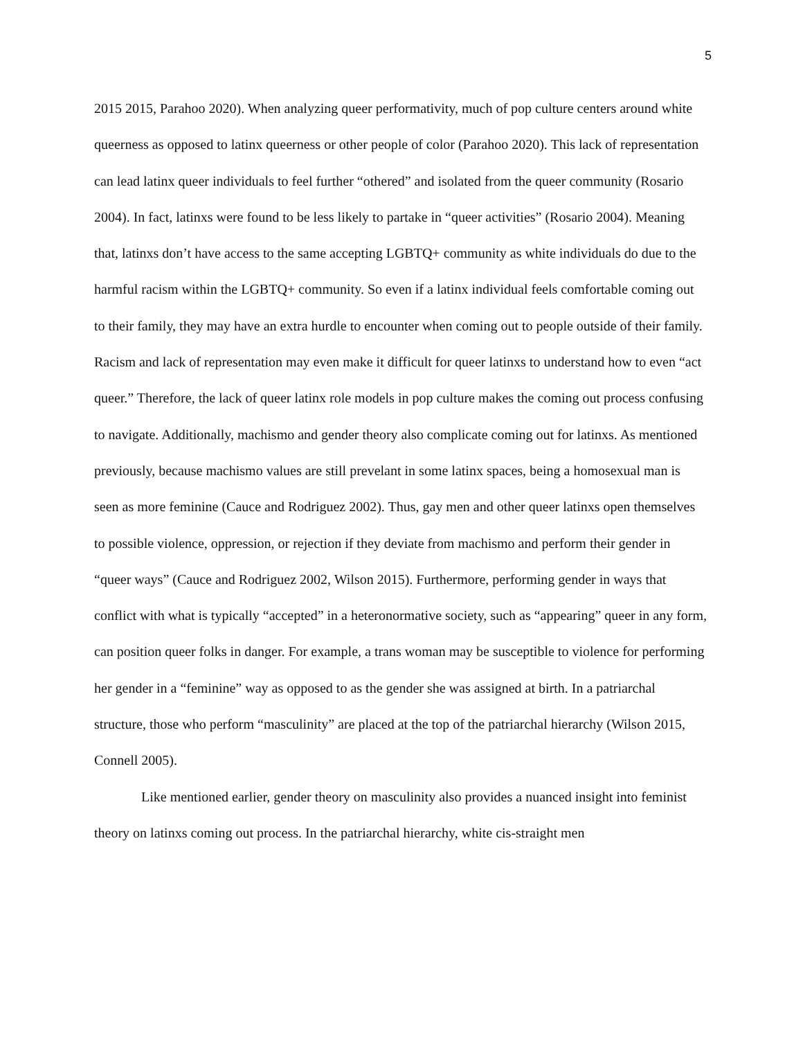5
2015 2015, Parahoo 2020). When analyzing queer performativity, much of pop culture centers around white queerness as opposed to latinx queerness or other people of color (Parahoo 2020). This lack of representation can lead latinx queer individuals to feel further “othered” and isolated from the queer community (Rosario 2004). In fact, latinxs were found to be less likely to partake in “queer activities” (Rosario 2004). Meaning that, latinxs don’t have access to the same accepting LGBTQ+ community as white individuals do due to the harmful racism within the LGBTQ+ community. So even if a latinx individual feels comfortable coming out to their family, they may have an extra hurdle to encounter when coming out to people outside of their family. Racism and lack of representation may even make it difficult for queer latinxs to understand how to even “act queer.” Therefore, the lack of queer latinx role models in pop culture makes the coming out process confusing to navigate. Additionally, machismo and gender theory also complicate coming out for latinxs. As mentioned previously, because machismo values are still prevelant in some latinx spaces, being a homosexual man is seen as more feminine (Cauce and Rodriguez 2002). Thus, gay men and other queer latinxs open themselves to possible violence, oppression, or rejection if they deviate from machismo and perform their gender in “queer ways” (Cauce and Rodriguez 2002, Wilson 2015). Furthermore, performing gender in ways that conflict with what is typically “accepted” in a heteronormative society, such as “appearing” queer in any form, can position queer folks in danger. For example, a trans woman may be susceptible to violence for performing her gender in a “feminine” way as opposed to as the gender she was assigned at birth. In a patriarchal structure, those who perform “masculinity” are placed at the top of the patriarchal hierarchy (Wilson 2015, Connell 2005).
Like mentioned earlier, gender theory on masculinity also provides a nuanced insight into feminist theory on latinxs coming out process. In the patriarchal hierarchy, white cis-straight men